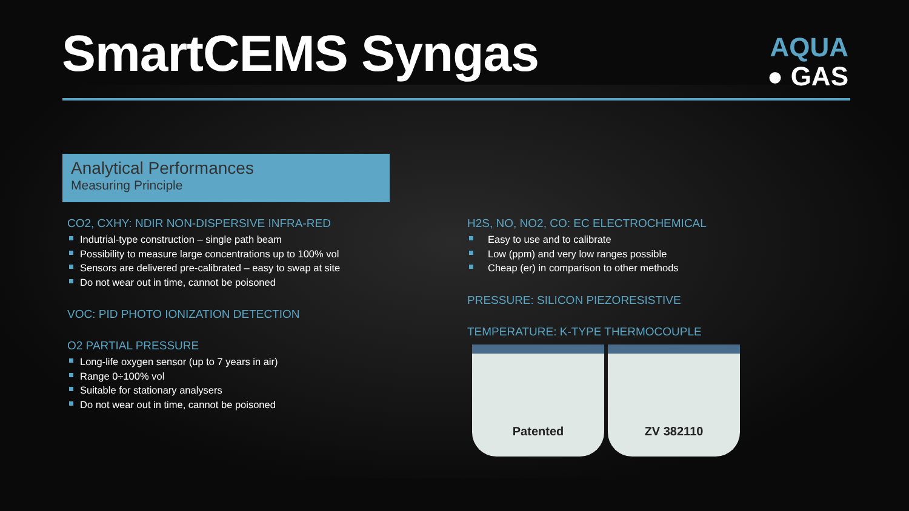SmartCEMS Syngas
AQUA
● GAS
Analytical Performances
Measuring Principle
CO2, CXHY: NDIR NON-DISPERSIVE INFRA-RED
Indutrial-type construction – single path beam
Possibility to measure large concentrations up to 100% vol
Sensors are delivered pre-calibrated – easy to swap at site
Do not wear out in time, cannot be poisoned
VOC: PID PHOTO IONIZATION DETECTION
O2 PARTIAL PRESSURE
Long-life oxygen sensor (up to 7 years in air)
Range 0÷100% vol
Suitable for stationary analysers
Do not wear out in time, cannot be poisoned
H2S, NO, NO2, CO: EC ELECTROCHEMICAL
Easy to use and to calibrate
Low (ppm) and very low ranges possible
Cheap (er) in comparison to other methods
PRESSURE: SILICON PIEZORESISTIVE
TEMPERATURE: K-TYPE THERMOCOUPLE
Patented ZV 382110